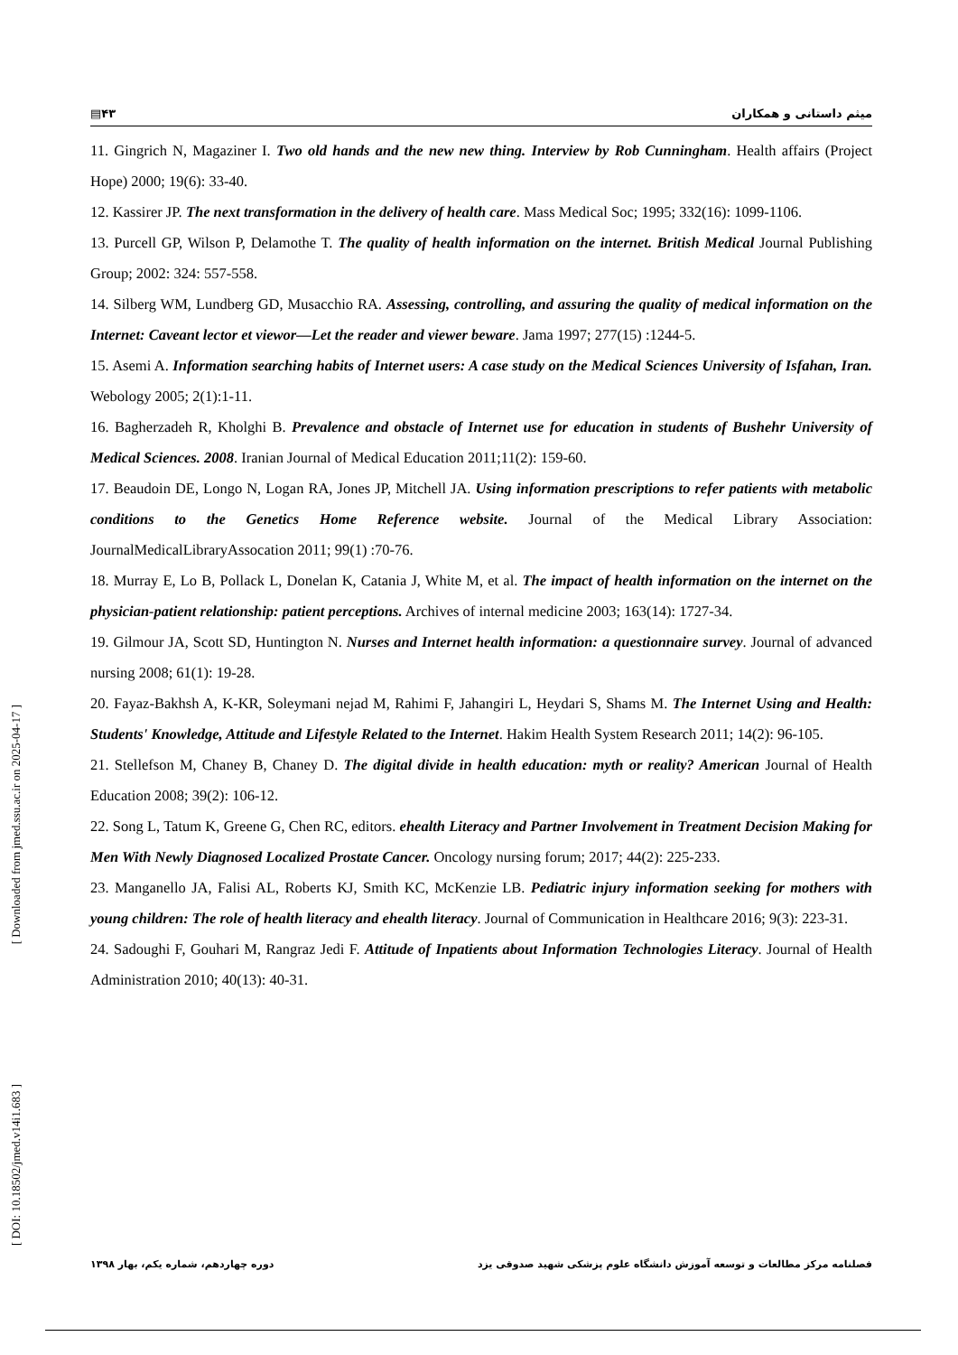▤۴۳ میثم داستانی و همکاران
11. Gingrich N, Magaziner I. Two old hands and the new new thing. Interview by Rob Cunningham. Health affairs (Project Hope) 2000; 19(6): 33-40.
12. Kassirer JP. The next transformation in the delivery of health care. Mass Medical Soc; 1995; 332(16): 1099-1106.
13. Purcell GP, Wilson P, Delamothe T. The quality of health information on the internet. British Medical Journal Publishing Group; 2002: 324: 557-558.
14. Silberg WM, Lundberg GD, Musacchio RA. Assessing, controlling, and assuring the quality of medical information on the Internet: Caveant lector et viewor—Let the reader and viewer beware. Jama 1997; 277(15) :1244-5.
15. Asemi A. Information searching habits of Internet users: A case study on the Medical Sciences University of Isfahan, Iran. Webology 2005; 2(1):1-11.
16. Bagherzadeh R, Kholghi B. Prevalence and obstacle of Internet use for education in students of Bushehr University of Medical Sciences. 2008. Iranian Journal of Medical Education 2011;11(2): 159-60.
17. Beaudoin DE, Longo N, Logan RA, Jones JP, Mitchell JA. Using information prescriptions to refer patients with metabolic conditions to the Genetics Home Reference website. Journal of the Medical Library Association: JournalMedicalLibraryAssocation 2011; 99(1) :70-76.
18. Murray E, Lo B, Pollack L, Donelan K, Catania J, White M, et al. The impact of health information on the internet on the physician-patient relationship: patient perceptions. Archives of internal medicine 2003; 163(14): 1727-34.
19. Gilmour JA, Scott SD, Huntington N. Nurses and Internet health information: a questionnaire survey. Journal of advanced nursing 2008; 61(1): 19-28.
20. Fayaz-Bakhsh A, K-KR, Soleymani nejad M, Rahimi F, Jahangiri L, Heydari S, Shams M. The Internet Using and Health: Students' Knowledge, Attitude and Lifestyle Related to the Internet. Hakim Health System Research 2011; 14(2): 96-105.
21. Stellefson M, Chaney B, Chaney D. The digital divide in health education: myth or reality? American Journal of Health Education 2008; 39(2): 106-12.
22. Song L, Tatum K, Greene G, Chen RC, editors. ehealth Literacy and Partner Involvement in Treatment Decision Making for Men With Newly Diagnosed Localized Prostate Cancer. Oncology nursing forum; 2017; 44(2): 225-233.
23. Manganello JA, Falisi AL, Roberts KJ, Smith KC, McKenzie LB. Pediatric injury information seeking for mothers with young children: The role of health literacy and ehealth literacy. Journal of Communication in Healthcare 2016; 9(3): 223-31.
24. Sadoughi F, Gouhari M, Rangraz Jedi F. Attitude of Inpatients about Information Technologies Literacy. Journal of Health Administration 2010; 40(13): 40-31.
[ Downloaded from jmed.ssu.ac.ir on 2025-04-17 ]
[ DOI: 10.18502/jmed.v14i1.683 ]
فصلنامه مرکز مطالعات و توسعه آموزش دانشگاه علوم پزشکی شهید صدوقی یزد دوره چهاردهم، شماره یکم، بهار ۱۳۹۸